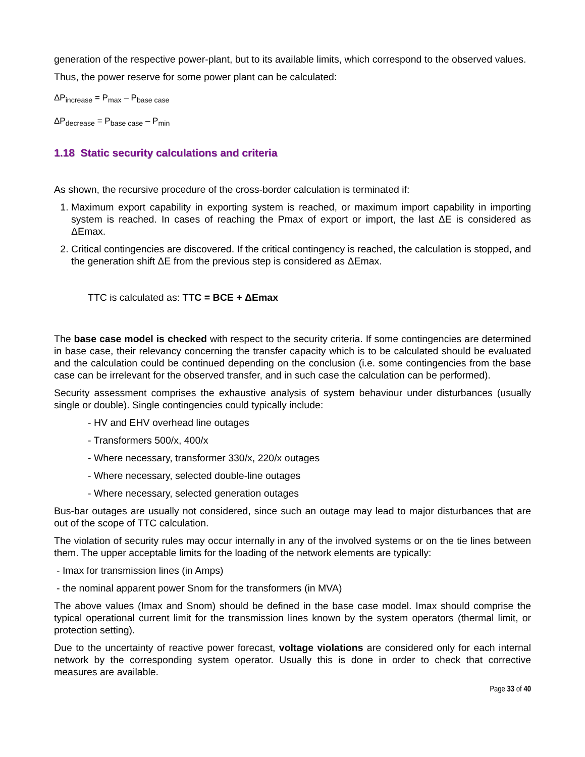generation of the respective power-plant, but to its available limits, which correspond to the observed values.
Thus, the power reserve for some power plant can be calculated:
ΔP<sub>increase</sub> = P<sub>max</sub> – P<sub>base case</sub>
ΔP<sub>decrease</sub> = P<sub>base case</sub> – P<sub>min</sub>
1.18 Static security calculations and criteria
As shown, the recursive procedure of the cross-border calculation is terminated if:
1. Maximum export capability in exporting system is reached, or maximum import capability in importing system is reached. In cases of reaching the Pmax of export or import, the last ΔE is considered as ΔEmax.
2. Critical contingencies are discovered. If the critical contingency is reached, the calculation is stopped, and the generation shift ΔE from the previous step is considered as ΔEmax.
TTC is calculated as: TTC = BCE + ΔEmax
The base case model is checked with respect to the security criteria. If some contingencies are determined in base case, their relevancy concerning the transfer capacity which is to be calculated should be evaluated and the calculation could be continued depending on the conclusion (i.e. some contingencies from the base case can be irrelevant for the observed transfer, and in such case the calculation can be performed).
Security assessment comprises the exhaustive analysis of system behaviour under disturbances (usually single or double). Single contingencies could typically include:
- HV and EHV overhead line outages
- Transformers 500/x, 400/x
- Where necessary, transformer 330/x, 220/x outages
- Where necessary, selected double-line outages
- Where necessary, selected generation outages
Bus-bar outages are usually not considered, since such an outage may lead to major disturbances that are out of the scope of TTC calculation.
The violation of security rules may occur internally in any of the involved systems or on the tie lines between them. The upper acceptable limits for the loading of the network elements are typically:
- Imax for transmission lines (in Amps)
- the nominal apparent power Snom for the transformers (in MVA)
The above values (Imax and Snom) should be defined in the base case model. Imax should comprise the typical operational current limit for the transmission lines known by the system operators (thermal limit, or protection setting).
Due to the uncertainty of reactive power forecast, voltage violations are considered only for each internal network by the corresponding system operator. Usually this is done in order to check that corrective measures are available.
Page 33 of 40